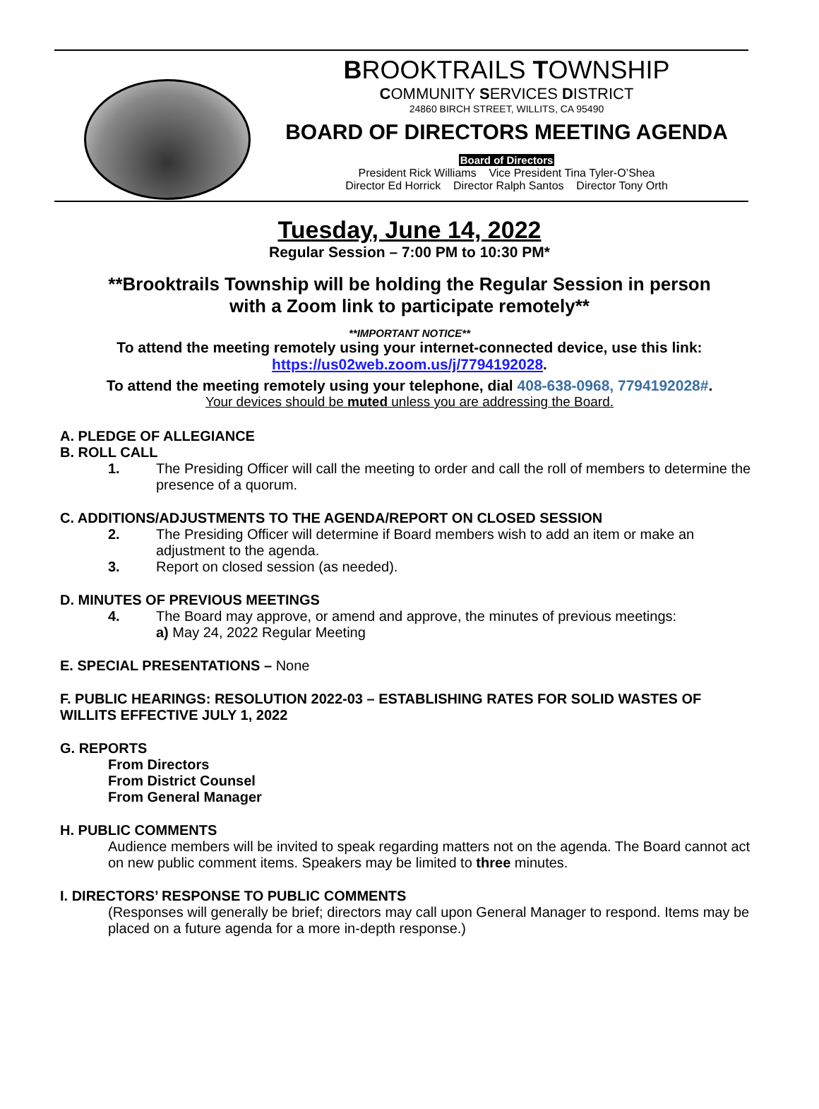BROOKTRAILS TOWNSHIP
COMMUNITY SERVICES DISTRICT
24860 BIRCH STREET, WILLITS, CA 95490
BOARD OF DIRECTORS MEETING AGENDA
Board of Directors
President Rick Williams Vice President Tina Tyler-O’Shea
Director Ed Horrick Director Ralph Santos Director Tony Orth
Tuesday, June 14, 2022
Regular Session – 7:00 PM to 10:30 PM*
**Brooktrails Township will be holding the Regular Session in person
with a Zoom link to participate remotely**
**IMPORTANT NOTICE**
To attend the meeting remotely using your internet-connected device, use this link:
https://us02web.zoom.us/j/7794192028.
To attend the meeting remotely using your telephone, dial 408-638-0968, 7794192028#.
Your devices should be muted unless you are addressing the Board.
A. PLEDGE OF ALLEGIANCE
B. ROLL CALL
1. The Presiding Officer will call the meeting to order and call the roll of members to determine the presence of a quorum.
C. ADDITIONS/ADJUSTMENTS TO THE AGENDA/REPORT ON CLOSED SESSION
2. The Presiding Officer will determine if Board members wish to add an item or make an adjustment to the agenda.
3. Report on closed session (as needed).
D. MINUTES OF PREVIOUS MEETINGS
4. The Board may approve, or amend and approve, the minutes of previous meetings:
a) May 24, 2022 Regular Meeting
E. SPECIAL PRESENTATIONS – None
F. PUBLIC HEARINGS: RESOLUTION 2022-03 – ESTABLISHING RATES FOR SOLID WASTES OF WILLITS EFFECTIVE JULY 1, 2022
G. REPORTS
From Directors
From District Counsel
From General Manager
H. PUBLIC COMMENTS
Audience members will be invited to speak regarding matters not on the agenda. The Board cannot act on new public comment items. Speakers may be limited to three minutes.
I. DIRECTORS’ RESPONSE TO PUBLIC COMMENTS
(Responses will generally be brief; directors may call upon General Manager to respond. Items may be placed on a future agenda for a more in-depth response.)